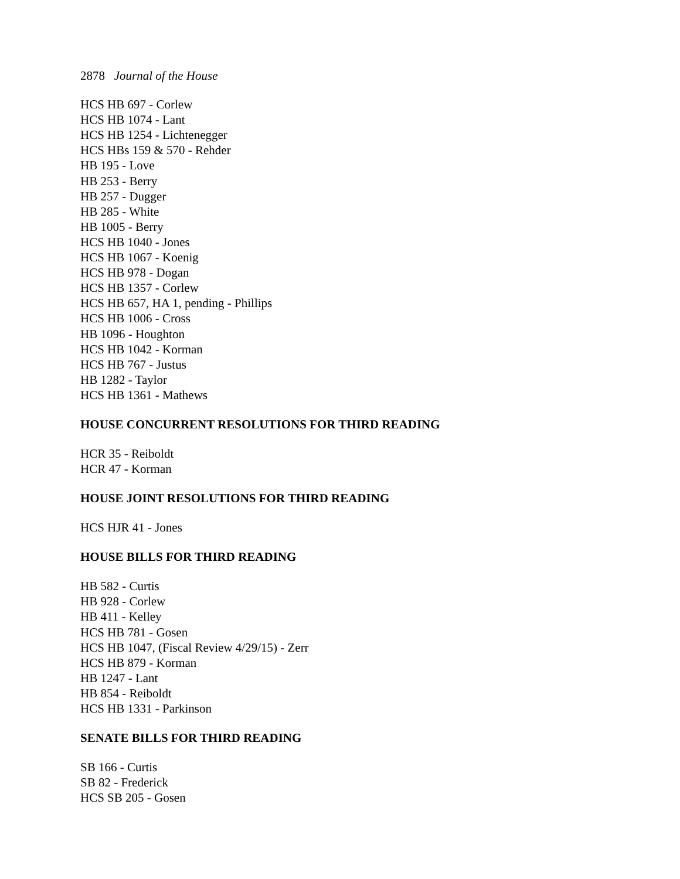2878 Journal of the House
HCS HB 697 - Corlew
HCS HB 1074 - Lant
HCS HB 1254 - Lichtenegger
HCS HBs 159 & 570 - Rehder
HB 195 - Love
HB 253 - Berry
HB 257 - Dugger
HB 285 - White
HB 1005 - Berry
HCS HB 1040 - Jones
HCS HB 1067 - Koenig
HCS HB 978 - Dogan
HCS HB 1357 - Corlew
HCS HB 657, HA 1, pending - Phillips
HCS HB 1006 - Cross
HB 1096 - Houghton
HCS HB 1042 - Korman
HCS HB 767 - Justus
HB 1282 - Taylor
HCS HB 1361 - Mathews
HOUSE CONCURRENT RESOLUTIONS FOR THIRD READING
HCR 35 - Reiboldt
HCR 47 - Korman
HOUSE JOINT RESOLUTIONS FOR THIRD READING
HCS HJR 41 - Jones
HOUSE BILLS FOR THIRD READING
HB 582 - Curtis
HB 928 - Corlew
HB 411 - Kelley
HCS HB 781 - Gosen
HCS HB 1047, (Fiscal Review 4/29/15) - Zerr
HCS HB 879 - Korman
HB 1247 - Lant
HB 854 - Reiboldt
HCS HB 1331 - Parkinson
SENATE BILLS FOR THIRD READING
SB 166 - Curtis
SB 82 - Frederick
HCS SB 205 - Gosen